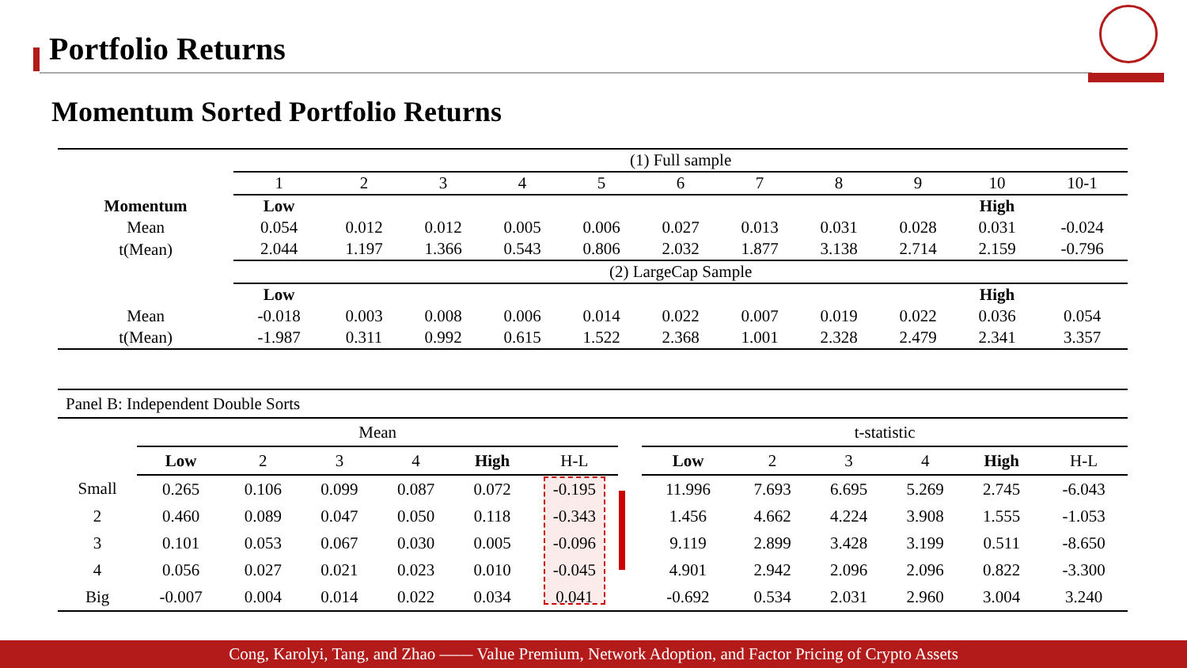Portfolio Returns
Momentum Sorted Portfolio Returns
| | (1) Full sample | | | | | | | | | | |
| | 1 | 2 | 3 | 4 | 5 | 6 | 7 | 8 | 9 | 10 | 10-1 |
| Momentum | Low | | | | | | | | | High | |
| Mean | 0.054 | 0.012 | 0.012 | 0.005 | 0.006 | 0.027 | 0.013 | 0.031 | 0.028 | 0.031 | -0.024 |
| t(Mean) | 2.044 | 1.197 | 1.366 | 0.543 | 0.806 | 2.032 | 1.877 | 3.138 | 2.714 | 2.159 | -0.796 |
| | (2) LargeCap Sample | | | | | | | | | | |
| | Low | | | | | | | | | High | |
| Mean | -0.018 | 0.003 | 0.008 | 0.006 | 0.014 | 0.022 | 0.007 | 0.019 | 0.022 | 0.036 | 0.054 |
| t(Mean) | -1.987 | 0.311 | 0.992 | 0.615 | 1.522 | 2.368 | 1.001 | 2.328 | 2.479 | 2.341 | 3.357 |
| Panel B: Independent Double Sorts | | | | | | | | | | | | | |
| | Mean | | | | | | | t-statistic | | | | | |
| | Low | 2 | 3 | 4 | High | H-L | | Low | 2 | 3 | 4 | High | H-L |
| Small | 0.265 | 0.106 | 0.099 | 0.087 | 0.072 | -0.195 | | 11.996 | 7.693 | 6.695 | 5.269 | 2.745 | -6.043 |
| 2 | 0.460 | 0.089 | 0.047 | 0.050 | 0.118 | -0.343 | | 1.456 | 4.662 | 4.224 | 3.908 | 1.555 | -1.053 |
| 3 | 0.101 | 0.053 | 0.067 | 0.030 | 0.005 | -0.096 | | 9.119 | 2.899 | 3.428 | 3.199 | 0.511 | -8.650 |
| 4 | 0.056 | 0.027 | 0.021 | 0.023 | 0.010 | -0.045 | | 4.901 | 2.942 | 2.096 | 2.096 | 0.822 | -3.300 |
| Big | -0.007 | 0.004 | 0.014 | 0.022 | 0.034 | 0.041 | | -0.692 | 0.534 | 2.031 | 2.960 | 3.004 | 3.240 |
Cong, Karolyi, Tang, and Zhao —— Value Premium, Network Adoption, and Factor Pricing of Crypto Assets